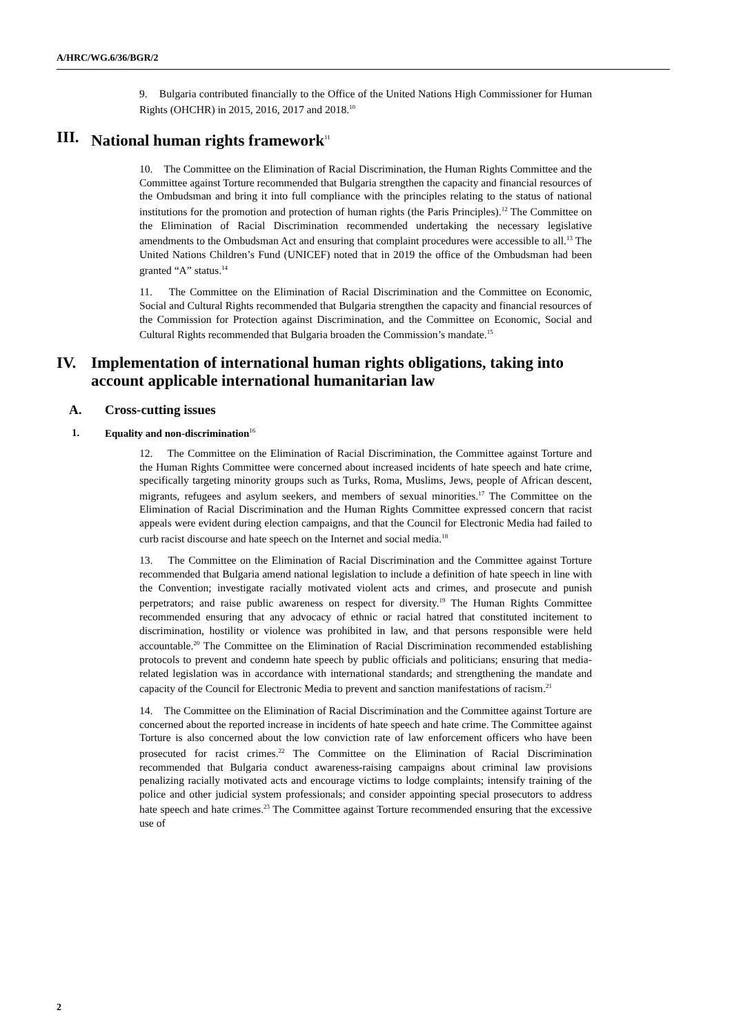A/HRC/WG.6/36/BGR/2
9. Bulgaria contributed financially to the Office of the United Nations High Commissioner for Human Rights (OHCHR) in 2015, 2016, 2017 and 2018.<sup>10</sup>
III. National human rights framework<sup>11</sup>
10. The Committee on the Elimination of Racial Discrimination, the Human Rights Committee and the Committee against Torture recommended that Bulgaria strengthen the capacity and financial resources of the Ombudsman and bring it into full compliance with the principles relating to the status of national institutions for the promotion and protection of human rights (the Paris Principles).<sup>12</sup> The Committee on the Elimination of Racial Discrimination recommended undertaking the necessary legislative amendments to the Ombudsman Act and ensuring that complaint procedures were accessible to all.<sup>13</sup> The United Nations Children’s Fund (UNICEF) noted that in 2019 the office of the Ombudsman had been granted “A” status.<sup>14</sup>
11. The Committee on the Elimination of Racial Discrimination and the Committee on Economic, Social and Cultural Rights recommended that Bulgaria strengthen the capacity and financial resources of the Commission for Protection against Discrimination, and the Committee on Economic, Social and Cultural Rights recommended that Bulgaria broaden the Commission’s mandate.<sup>15</sup>
IV. Implementation of international human rights obligations, taking into account applicable international humanitarian law
A. Cross-cutting issues
1. Equality and non-discrimination<sup>16</sup>
12. The Committee on the Elimination of Racial Discrimination, the Committee against Torture and the Human Rights Committee were concerned about increased incidents of hate speech and hate crime, specifically targeting minority groups such as Turks, Roma, Muslims, Jews, people of African descent, migrants, refugees and asylum seekers, and members of sexual minorities.<sup>17</sup> The Committee on the Elimination of Racial Discrimination and the Human Rights Committee expressed concern that racist appeals were evident during election campaigns, and that the Council for Electronic Media had failed to curb racist discourse and hate speech on the Internet and social media.<sup>18</sup>
13. The Committee on the Elimination of Racial Discrimination and the Committee against Torture recommended that Bulgaria amend national legislation to include a definition of hate speech in line with the Convention; investigate racially motivated violent acts and crimes, and prosecute and punish perpetrators; and raise public awareness on respect for diversity.<sup>19</sup> The Human Rights Committee recommended ensuring that any advocacy of ethnic or racial hatred that constituted incitement to discrimination, hostility or violence was prohibited in law, and that persons responsible were held accountable.<sup>20</sup> The Committee on the Elimination of Racial Discrimination recommended establishing protocols to prevent and condemn hate speech by public officials and politicians; ensuring that media-related legislation was in accordance with international standards; and strengthening the mandate and capacity of the Council for Electronic Media to prevent and sanction manifestations of racism.<sup>21</sup>
14. The Committee on the Elimination of Racial Discrimination and the Committee against Torture are concerned about the reported increase in incidents of hate speech and hate crime. The Committee against Torture is also concerned about the low conviction rate of law enforcement officers who have been prosecuted for racist crimes.<sup>22</sup> The Committee on the Elimination of Racial Discrimination recommended that Bulgaria conduct awareness-raising campaigns about criminal law provisions penalizing racially motivated acts and encourage victims to lodge complaints; intensify training of the police and other judicial system professionals; and consider appointing special prosecutors to address hate speech and hate crimes.<sup>23</sup> The Committee against Torture recommended ensuring that the excessive use of
2